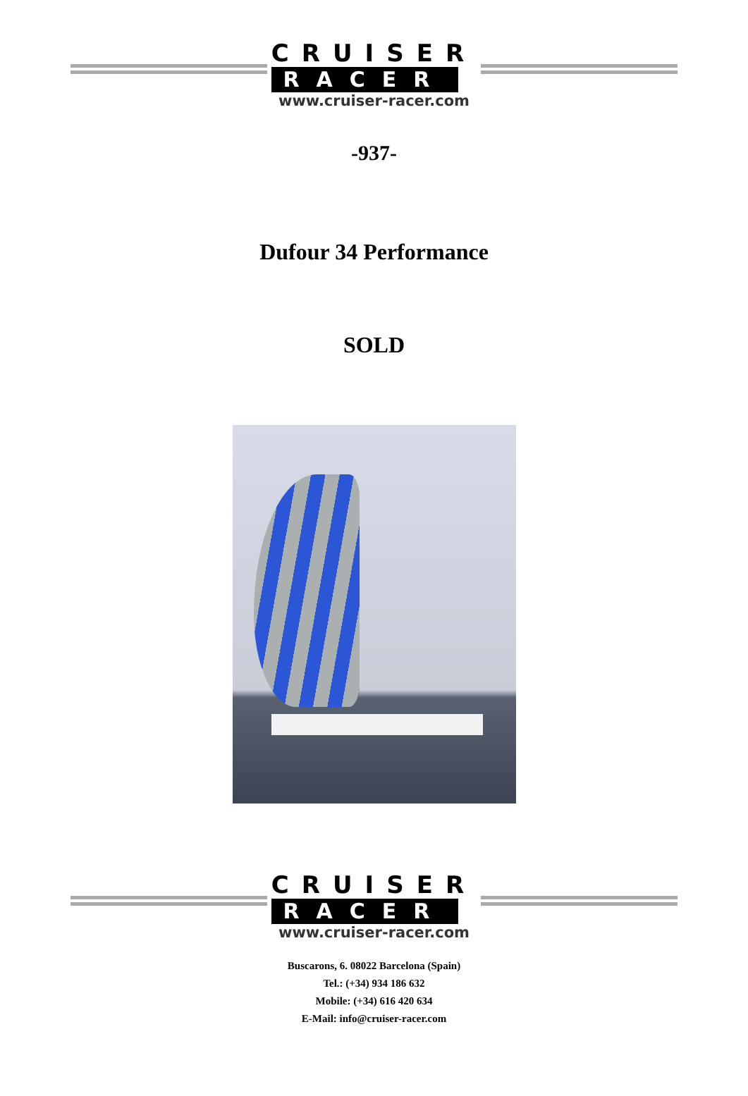CRUISER
RACER
www.cruiser-racer.com
-937-
Dufour 34 Performance
SOLD
CRUISER
RACER
www.cruiser-racer.com
Buscarons, 6. 08022 Barcelona (Spain)
Tel.: (+34) 934 186 632
Mobile: (+34) 616 420 634
E-Mail: info@cruiser-racer.com